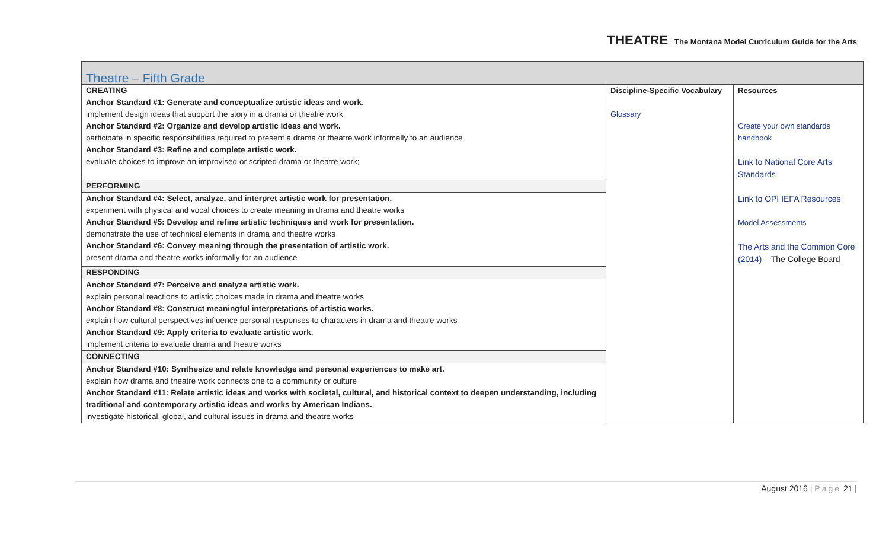THEATRE | The Montana Model Curriculum Guide for the Arts
| Theatre – Fifth Grade | | |
| CREATING Anchor Standard #1: Generate and conceptualize artistic ideas and work. implement design ideas that support the story in a drama or theatre work Anchor Standard #2: Organize and develop artistic ideas and work. participate in specific responsibilities required to present a drama or theatre work informally to an audience Anchor Standard #3: Refine and complete artistic work. evaluate choices to improve an improvised or scripted drama or theatre work; PERFORMING Anchor Standard #4: Select, analyze, and interpret artistic work for presentation. experiment with physical and vocal choices to create meaning in drama and theatre works Anchor Standard #5: Develop and refine artistic techniques and work for presentation. demonstrate the use of technical elements in drama and theatre works Anchor Standard #6: Convey meaning through the presentation of artistic work. present drama and theatre works informally for an audience RESPONDING Anchor Standard #7: Perceive and analyze artistic work. explain personal reactions to artistic choices made in drama and theatre works Anchor Standard #8: Construct meaningful interpretations of artistic works. explain how cultural perspectives influence personal responses to characters in drama and theatre works Anchor Standard #9: Apply criteria to evaluate artistic work. implement criteria to evaluate drama and theatre works CONNECTING Anchor Standard #10: Synthesize and relate knowledge and personal experiences to make art. explain how drama and theatre work connects one to a community or culture Anchor Standard #11: Relate artistic ideas and works with societal, cultural, and historical context to deepen understanding, including traditional and contemporary artistic ideas and works by American Indians. investigate historical, global, and cultural issues in drama and theatre works | Discipline-Specific Vocabulary Glossary | Resources Create your own standards handbook Link to National Core Arts Standards Link to OPI IEFA Resources Model Assessments The Arts and the Common Core (2014) – The College Board |
August 2016 | Page 21 |